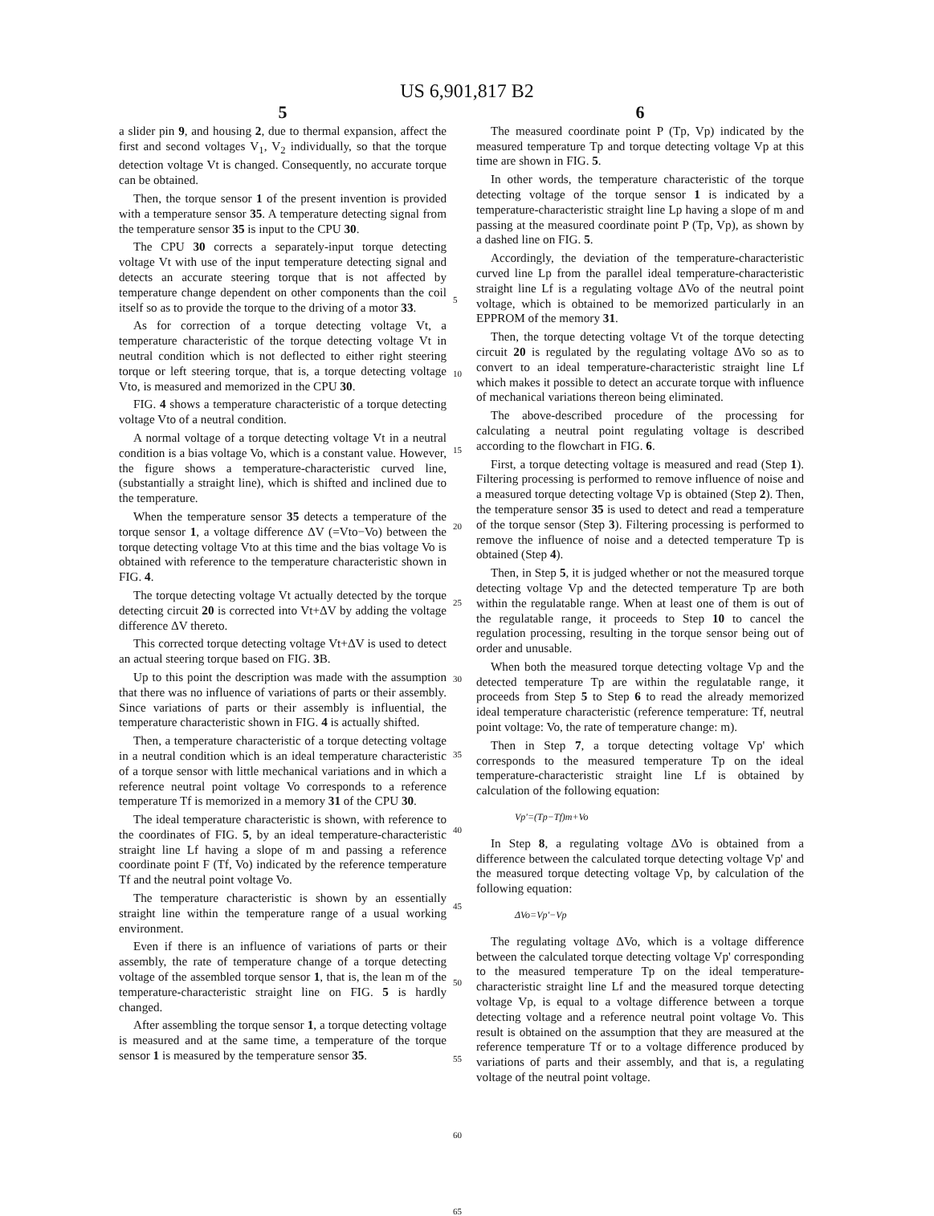US 6,901,817 B2
5
a slider pin 9, and housing 2, due to thermal expansion, affect the first and second voltages V<sub>1</sub>, V<sub>2</sub> individually, so that the torque detection voltage Vt is changed. Consequently, no accurate torque can be obtained.
Then, the torque sensor 1 of the present invention is provided with a temperature sensor 35. A temperature detecting signal from the temperature sensor 35 is input to the CPU 30.
The CPU 30 corrects a separately-input torque detecting voltage Vt with use of the input temperature detecting signal and detects an accurate steering torque that is not affected by temperature change dependent on other components than the coil itself so as to provide the torque to the driving of a motor 33.
As for correction of a torque detecting voltage Vt, a temperature characteristic of the torque detecting voltage Vt in neutral condition which is not deflected to either right steering torque or left steering torque, that is, a torque detecting voltage Vto, is measured and memorized in the CPU 30.
FIG. 4 shows a temperature characteristic of a torque detecting voltage Vto of a neutral condition.
A normal voltage of a torque detecting voltage Vt in a neutral condition is a bias voltage Vo, which is a constant value. However, the figure shows a temperature-characteristic curved line, (substantially a straight line), which is shifted and inclined due to the temperature.
When the temperature sensor 35 detects a temperature of the torque sensor 1, a voltage difference ΔV (=Vto−Vo) between the torque detecting voltage Vto at this time and the bias voltage Vo is obtained with reference to the temperature characteristic shown in FIG. 4.
The torque detecting voltage Vt actually detected by the torque detecting circuit 20 is corrected into Vt+ΔV by adding the voltage difference ΔV thereto.
This corrected torque detecting voltage Vt+ΔV is used to detect an actual steering torque based on FIG. 3 B.
Up to this point the description was made with the assumption that there was no influence of variations of parts or their assembly. Since variations of parts or their assembly is influential, the temperature characteristic shown in FIG. 4 is actually shifted.
Then, a temperature characteristic of a torque detecting voltage in a neutral condition which is an ideal temperature characteristic of a torque sensor with little mechanical variations and in which a reference neutral point voltage Vo corresponds to a reference temperature Tf is memorized in a memory 31 of the CPU 30.
The ideal temperature characteristic is shown, with reference to the coordinates of FIG. 5, by an ideal temperature-characteristic straight line Lf having a slope of m and passing a reference coordinate point F (Tf, Vo) indicated by the reference temperature Tf and the neutral point voltage Vo.
The temperature characteristic is shown by an essentially straight line within the temperature range of a usual working environment.
Even if there is an influence of variations of parts or their assembly, the rate of temperature change of a torque detecting voltage of the assembled torque sensor 1, that is, the lean m of the temperature-characteristic straight line on FIG. 5 is hardly changed.
After assembling the torque sensor 1, a torque detecting voltage is measured and at the same time, a temperature of the torque sensor 1 is measured by the temperature sensor 35.
5
10
15
20
25
30
35
40
45
50
55
60
65
6
The measured coordinate point P (Tp, Vp) indicated by the measured temperature Tp and torque detecting voltage Vp at this time are shown in FIG. 5.
In other words, the temperature characteristic of the torque detecting voltage of the torque sensor 1 is indicated by a temperature-characteristic straight line Lp having a slope of m and passing at the measured coordinate point P (Tp, Vp), as shown by a dashed line on FIG. 5.
Accordingly, the deviation of the temperature-characteristic curved line Lp from the parallel ideal temperature-characteristic straight line Lf is a regulating voltage ΔVo of the neutral point voltage, which is obtained to be memorized particularly in an EPPROM of the memory 31.
Then, the torque detecting voltage Vt of the torque detecting circuit 20 is regulated by the regulating voltage ΔVo so as to convert to an ideal temperature-characteristic straight line Lf which makes it possible to detect an accurate torque with influence of mechanical variations thereon being eliminated.
The above-described procedure of the processing for calculating a neutral point regulating voltage is described according to the flowchart in FIG. 6.
First, a torque detecting voltage is measured and read (Step 1). Filtering processing is performed to remove influence of noise and a measured torque detecting voltage Vp is obtained (Step 2). Then, the temperature sensor 35 is used to detect and read a temperature of the torque sensor (Step 3). Filtering processing is performed to remove the influence of noise and a detected temperature Tp is obtained (Step 4).
Then, in Step 5, it is judged whether or not the measured torque detecting voltage Vp and the detected temperature Tp are both within the regulatable range. When at least one of them is out of the regulatable range, it proceeds to Step 10 to cancel the regulation processing, resulting in the torque sensor being out of order and unusable.
When both the measured torque detecting voltage Vp and the detected temperature Tp are within the regulatable range, it proceeds from Step 5 to Step 6 to read the already memorized ideal temperature characteristic (reference temperature: Tf, neutral point voltage: Vo, the rate of temperature change: m).
Then in Step 7, a torque detecting voltage Vp' which corresponds to the measured temperature Tp on the ideal temperature-characteristic straight line Lf is obtained by calculation of the following equation:
Vp'=(Tp−Tf)m+Vo
In Step 8, a regulating voltage ΔVo is obtained from a difference between the calculated torque detecting voltage Vp' and the measured torque detecting voltage Vp, by calculation of the following equation:
ΔVo=Vp'−Vp
The regulating voltage ΔVo, which is a voltage difference between the calculated torque detecting voltage Vp' corresponding to the measured temperature Tp on the ideal temperature-characteristic straight line Lf and the measured torque detecting voltage Vp, is equal to a voltage difference between a torque detecting voltage and a reference neutral point voltage Vo. This result is obtained on the assumption that they are measured at the reference temperature Tf or to a voltage difference produced by variations of parts and their assembly, and that is, a regulating voltage of the neutral point voltage.